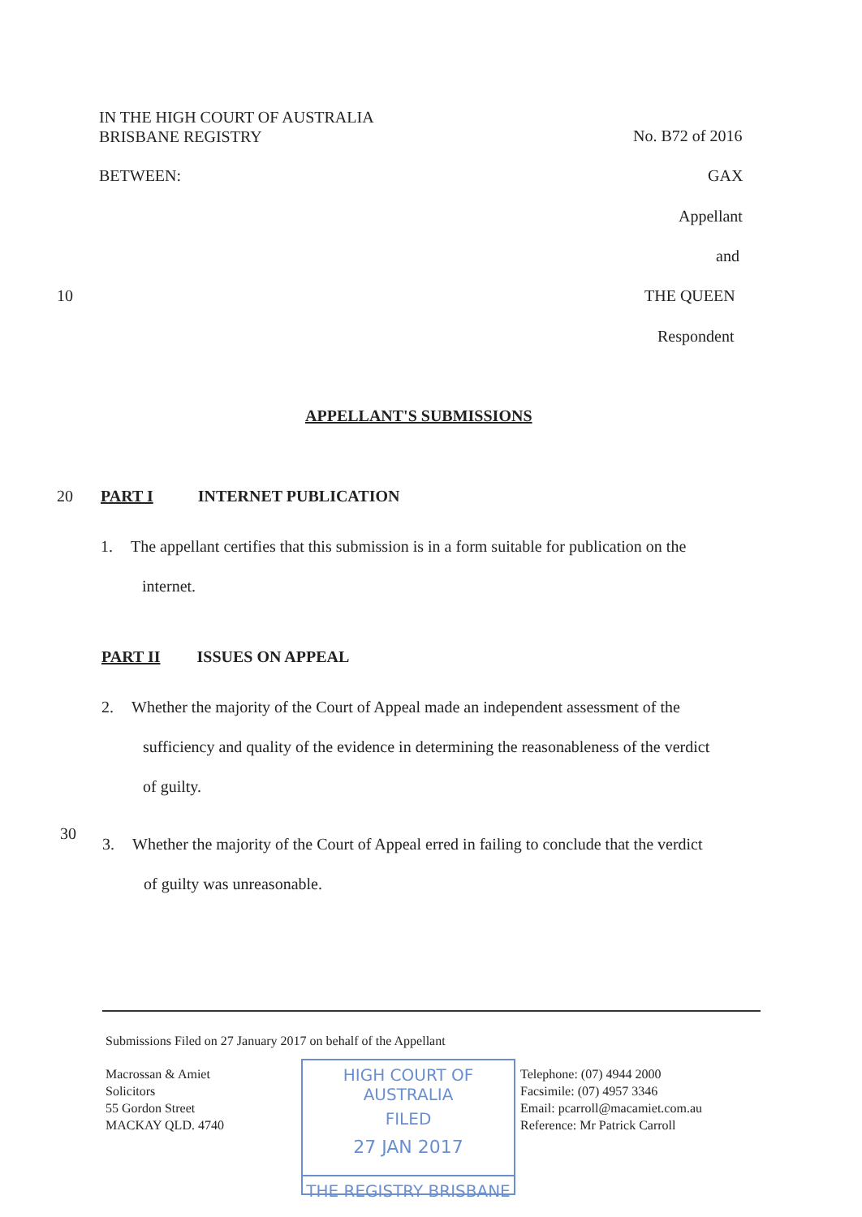IN THE HIGH COURT OF AUSTRALIA
BRISBANE REGISTRY
No. B72 of 2016
BETWEEN: GAX
Appellant
and
10 THE QUEEN
Respondent
APPELLANT'S SUBMISSIONS
20 PART I INTERNET PUBLICATION
1. The appellant certifies that this submission is in a form suitable for publication on the
internet.
PART II ISSUES ON APPEAL
2. Whether the majority of the Court of Appeal made an independent assessment of the
sufficiency and quality of the evidence in determining the reasonableness of the verdict
of guilty.
30
3. Whether the majority of the Court of Appeal erred in failing to conclude that the verdict
of guilty was unreasonable.
Submissions Filed on 27 January 2017 on behalf of the Appellant
Macrossan & Amiet
Solicitors
55 Gordon Street
MACKAY QLD. 4740
HIGH COURT OF AUSTRALIA
FILED
27 JAN 2017
THE REGISTRY BRISBANE
Telephone: (07) 4944 2000
Facsimile: (07) 4957 3346
Email: pcarroll@macamiet.com.au
Reference: Mr Patrick Carroll